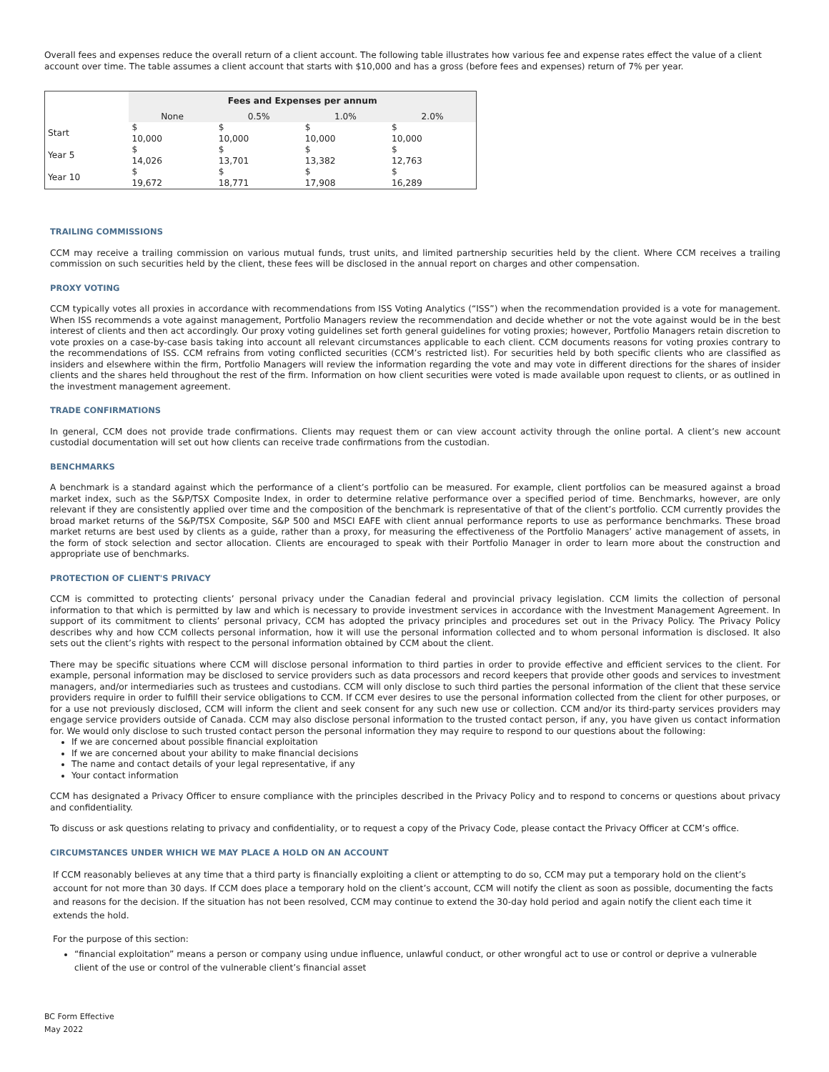Overall fees and expenses reduce the overall return of a client account. The following table illustrates how various fee and expense rates effect the value of a client account over time. The table assumes a client account that starts with $10,000 and has a gross (before fees and expenses) return of 7% per year.
| | Fees and Expenses per annum | | | |
| --- | --- | --- | --- | --- |
| | None | 0.5% | 1.0% | 2.0% |
| Start | $ 10,000 | $ 10,000 | $ 10,000 | $ 10,000 |
| Year 5 | $ 14,026 | $ 13,701 | $ 13,382 | $ 12,763 |
| Year 10 | $ 19,672 | $ 18,771 | $ 17,908 | $ 16,289 |
TRAILING COMMISSIONS
CCM may receive a trailing commission on various mutual funds, trust units, and limited partnership securities held by the client. Where CCM receives a trailing commission on such securities held by the client, these fees will be disclosed in the annual report on charges and other compensation.
PROXY VOTING
CCM typically votes all proxies in accordance with recommendations from ISS Voting Analytics (“ISS”) when the recommendation provided is a vote for management. When ISS recommends a vote against management, Portfolio Managers review the recommendation and decide whether or not the vote against would be in the best interest of clients and then act accordingly. Our proxy voting guidelines set forth general guidelines for voting proxies; however, Portfolio Managers retain discretion to vote proxies on a case-by-case basis taking into account all relevant circumstances applicable to each client. CCM documents reasons for voting proxies contrary to the recommendations of ISS. CCM refrains from voting conflicted securities (CCM’s restricted list). For securities held by both specific clients who are classified as insiders and elsewhere within the firm, Portfolio Managers will review the information regarding the vote and may vote in different directions for the shares of insider clients and the shares held throughout the rest of the firm. Information on how client securities were voted is made available upon request to clients, or as outlined in the investment management agreement.
TRADE CONFIRMATIONS
In general, CCM does not provide trade confirmations. Clients may request them or can view account activity through the online portal. A client’s new account custodial documentation will set out how clients can receive trade confirmations from the custodian.
BENCHMARKS
A benchmark is a standard against which the performance of a client’s portfolio can be measured. For example, client portfolios can be measured against a broad market index, such as the S&P/TSX Composite Index, in order to determine relative performance over a specified period of time. Benchmarks, however, are only relevant if they are consistently applied over time and the composition of the benchmark is representative of that of the client’s portfolio. CCM currently provides the broad market returns of the S&P/TSX Composite, S&P 500 and MSCI EAFE with client annual performance reports to use as performance benchmarks. These broad market returns are best used by clients as a guide, rather than a proxy, for measuring the effectiveness of the Portfolio Managers’ active management of assets, in the form of stock selection and sector allocation. Clients are encouraged to speak with their Portfolio Manager in order to learn more about the construction and appropriate use of benchmarks.
PROTECTION OF CLIENT'S PRIVACY
CCM is committed to protecting clients’ personal privacy under the Canadian federal and provincial privacy legislation. CCM limits the collection of personal information to that which is permitted by law and which is necessary to provide investment services in accordance with the Investment Management Agreement. In support of its commitment to clients’ personal privacy, CCM has adopted the privacy principles and procedures set out in the Privacy Policy. The Privacy Policy describes why and how CCM collects personal information, how it will use the personal information collected and to whom personal information is disclosed. It also sets out the client’s rights with respect to the personal information obtained by CCM about the client.
There may be specific situations where CCM will disclose personal information to third parties in order to provide effective and efficient services to the client. For example, personal information may be disclosed to service providers such as data processors and record keepers that provide other goods and services to investment managers, and/or intermediaries such as trustees and custodians. CCM will only disclose to such third parties the personal information of the client that these service providers require in order to fulfill their service obligations to CCM. If CCM ever desires to use the personal information collected from the client for other purposes, or for a use not previously disclosed, CCM will inform the client and seek consent for any such new use or collection. CCM and/or its third-party services providers may engage service providers outside of Canada. CCM may also disclose personal information to the trusted contact person, if any, you have given us contact information for. We would only disclose to such trusted contact person the personal information they may require to respond to our questions about the following:
If we are concerned about possible financial exploitation
If we are concerned about your ability to make financial decisions
The name and contact details of your legal representative, if any
Your contact information
CCM has designated a Privacy Officer to ensure compliance with the principles described in the Privacy Policy and to respond to concerns or questions about privacy and confidentiality.
To discuss or ask questions relating to privacy and confidentiality, or to request a copy of the Privacy Code, please contact the Privacy Officer at CCM’s office.
CIRCUMSTANCES UNDER WHICH WE MAY PLACE A HOLD ON AN ACCOUNT
If CCM reasonably believes at any time that a third party is financially exploiting a client or attempting to do so, CCM may put a temporary hold on the client’s account for not more than 30 days. If CCM does place a temporary hold on the client’s account, CCM will notify the client as soon as possible, documenting the facts and reasons for the decision. If the situation has not been resolved, CCM may continue to extend the 30-day hold period and again notify the client each time it extends the hold.
For the purpose of this section:
“financial exploitation” means a person or company using undue influence, unlawful conduct, or other wrongful act to use or control or deprive a vulnerable client of the use or control of the vulnerable client’s financial asset
BC Form Effective
May 2022